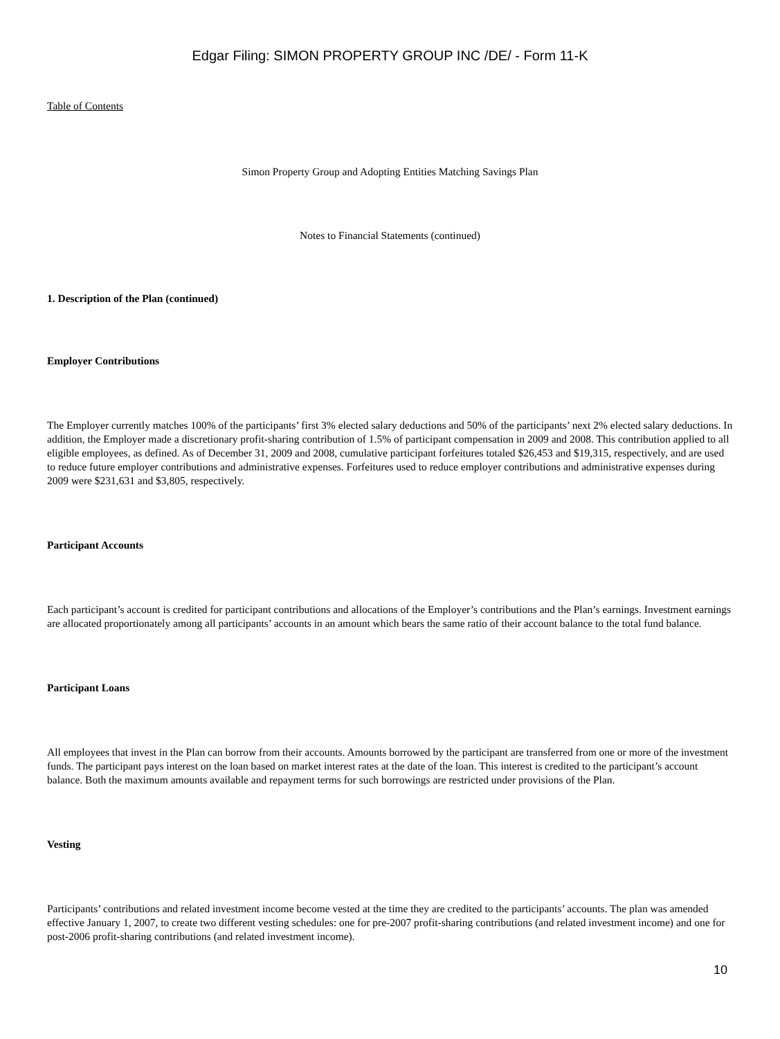Edgar Filing: SIMON PROPERTY GROUP INC /DE/ - Form 11-K
Table of Contents
Simon Property Group and Adopting Entities Matching Savings Plan
Notes to Financial Statements (continued)
1. Description of the Plan (continued)
Employer Contributions
The Employer currently matches 100% of the participants’ first 3% elected salary deductions and 50% of the participants’ next 2% elected salary deductions. In addition, the Employer made a discretionary profit-sharing contribution of 1.5% of participant compensation in 2009 and 2008. This contribution applied to all eligible employees, as defined. As of December 31, 2009 and 2008, cumulative participant forfeitures totaled $26,453 and $19,315, respectively, and are used to reduce future employer contributions and administrative expenses. Forfeitures used to reduce employer contributions and administrative expenses during 2009 were $231,631 and $3,805, respectively.
Participant Accounts
Each participant’s account is credited for participant contributions and allocations of the Employer’s contributions and the Plan’s earnings. Investment earnings are allocated proportionately among all participants’ accounts in an amount which bears the same ratio of their account balance to the total fund balance.
Participant Loans
All employees that invest in the Plan can borrow from their accounts. Amounts borrowed by the participant are transferred from one or more of the investment funds. The participant pays interest on the loan based on market interest rates at the date of the loan. This interest is credited to the participant’s account balance. Both the maximum amounts available and repayment terms for such borrowings are restricted under provisions of the Plan.
Vesting
Participants’ contributions and related investment income become vested at the time they are credited to the participants’ accounts. The plan was amended effective January 1, 2007, to create two different vesting schedules: one for pre-2007 profit-sharing contributions (and related investment income) and one for post-2006 profit-sharing contributions (and related investment income).
10